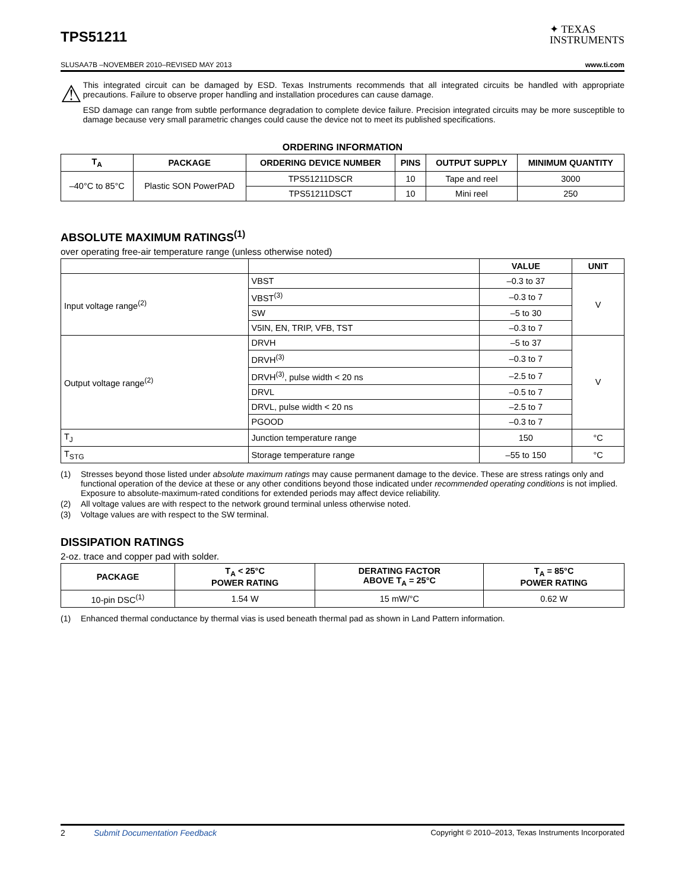TPS51211
✦ TEXAS
INSTRUMENTS
SLUSAA7B –NOVEMBER 2010–REVISED MAY 2013 www.ti.com
⚠
This integrated circuit can be damaged by ESD. Texas Instruments recommends that all integrated circuits be handled with appropriate precautions. Failure to observe proper handling and installation procedures can cause damage.
ESD damage can range from subtle performance degradation to complete device failure. Precision integrated circuits may be more susceptible to damage because very small parametric changes could cause the device not to meet its published specifications.
ORDERING INFORMATION
| T<sub>A</sub> | PACKAGE | ORDERING DEVICE NUMBER | PINS | OUTPUT SUPPLY | MINIMUM QUANTITY |
| --- | --- | --- | --- | --- | --- |
| –40°C to 85°C | Plastic SON PowerPAD | TPS51211DSCR | 10 | Tape and reel | 3000 |
| | | TPS51211DSCT | 10 | Mini reel | 250 |
ABSOLUTE MAXIMUM RATINGS<sup>(1)</sup>
over operating free-air temperature range (unless otherwise noted)
| | | VALUE | UNIT |
| --- | --- | --- | --- |
| Input voltage range<sup>(2)</sup> | VBST | –0.3 to 37 | V |
| | VBST<sup>(3)</sup> | –0.3 to 7 | |
| | SW | –5 to 30 | |
| | V5IN, EN, TRIP, VFB, TST | –0.3 to 7 | |
| Output voltage range<sup>(2)</sup> | DRVH | –5 to 37 | V |
| | DRVH<sup>(3)</sup> | –0.3 to 7 | |
| | DRVH<sup>(3)</sup>, pulse width < 20 ns | –2.5 to 7 | |
| | DRVL | –0.5 to 7 | |
| | DRVL, pulse width < 20 ns | –2.5 to 7 | |
| | PGOOD | –0.3 to 7 | |
| T<sub>J</sub> | Junction temperature range | 150 | °C |
| T<sub>STG</sub> | Storage temperature range | –55 to 150 | °C |
(1) Stresses beyond those listed under absolute maximum ratings may cause permanent damage to the device. These are stress ratings only and functional operation of the device at these or any other conditions beyond those indicated under recommended operating conditions is not implied. Exposure to absolute-maximum-rated conditions for extended periods may affect device reliability.
(2) All voltage values are with respect to the network ground terminal unless otherwise noted.
(3) Voltage values are with respect to the SW terminal.
DISSIPATION RATINGS
2-oz. trace and copper pad with solder.
| PACKAGE | T<sub>A</sub> < 25°C POWER RATING | DERATING FACTOR ABOVE T<sub>A</sub> = 25°C | T<sub>A</sub> = 85°C POWER RATING |
| --- | --- | --- | --- |
| 10-pin DSC<sup>(1)</sup> | 1.54 W | 15 mW/°C | 0.62 W |
(1) Enhanced thermal conductance by thermal vias is used beneath thermal pad as shown in Land Pattern information.
2 Submit Documentation Feedback Copyright © 2010–2013, Texas Instruments Incorporated